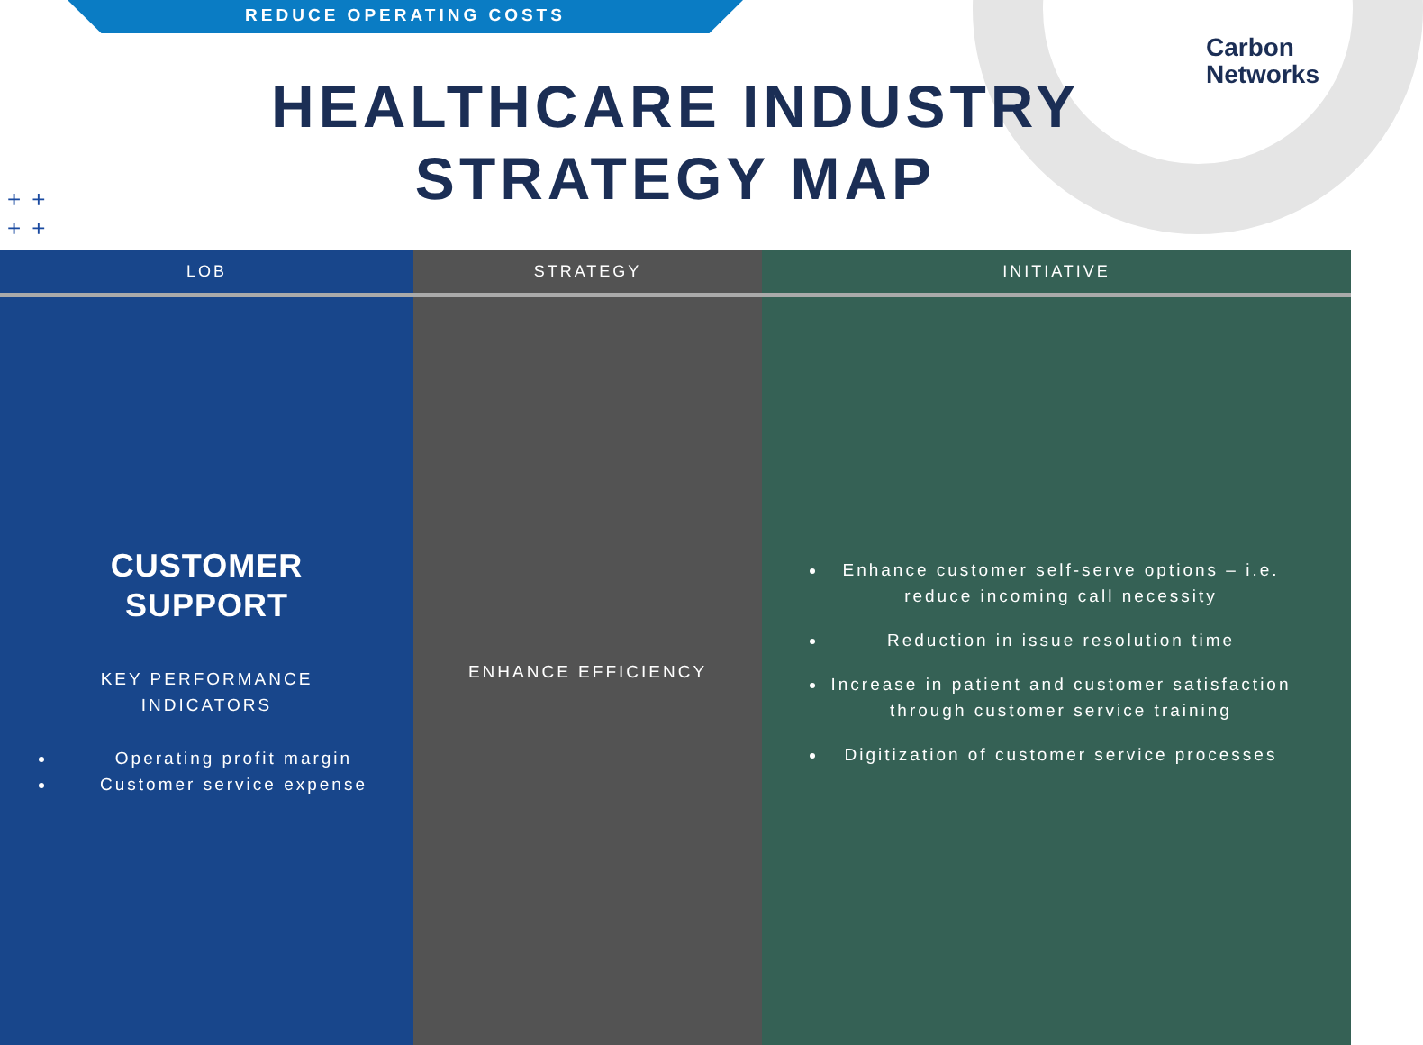REDUCE OPERATING COSTS
Carbon
Networks
HEALTHCARE INDUSTRY
STRATEGY MAP
++
++
| LOB | STRATEGY | INITIATIVE |
| --- | --- | --- |
| CUSTOMER SUPPORT KEY PERFORMANCE INDICATORS Operating profit margin Customer service expense | ENHANCE EFFICIENCY | Enhance customer self-serve options – i.e. reduce incoming call necessity Reduction in issue resolution time Increase in patient and customer satisfaction through customer service training Digitization of customer service processes |